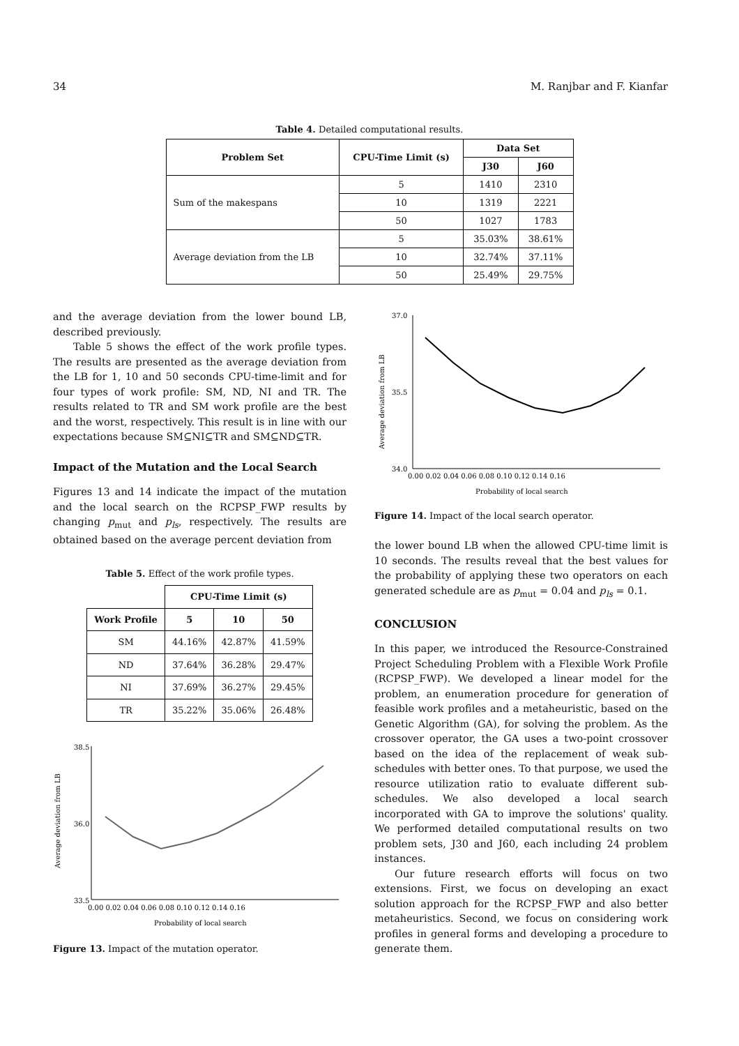34 M. Ranjbar and F. Kianfar
Table 4. Detailed computational results.
| Problem Set | CPU-Time Limit (s) | Data Set | |
| --- | --- | --- | --- |
| | | J30 | J60 |
| Sum of the makespans | 5 | 1410 | 2310 |
| | 10 | 1319 | 2221 |
| | 50 | 1027 | 1783 |
| Average deviation from the LB | 5 | 35.03% | 38.61% |
| | 10 | 32.74% | 37.11% |
| | 50 | 25.49% | 29.75% |
and the average deviation from the lower bound LB, described previously.
Table 5 shows the effect of the work profile types. The results are presented as the average deviation from the LB for 1, 10 and 50 seconds CPU-time-limit and for four types of work profile: SM, ND, NI and TR. The results related to TR and SM work profile are the best and the worst, respectively. This result is in line with our expectations because SM⊆NI⊆TR and SM⊆ND⊆TR.
Impact of the Mutation and the Local Search
Figures 13 and 14 indicate the impact of the mutation and the local search on the RCPSP_FWP results by changing p<sub>mut</sub> and p<sub>ls</sub>, respectively. The results are obtained based on the average percent deviation from
Table 5. Effect of the work profile types.
| | CPU-Time Limit (s) | | |
| --- | --- | --- | --- |
| Work Profile | 5 | 10 | 50 |
| SM | 44.16% | 42.87% | 41.59% |
| ND | 37.64% | 36.28% | 29.47% |
| NI | 37.69% | 36.27% | 29.45% |
| TR | 35.22% | 35.06% | 26.48% |
Average deviation from LB
38.5
33.5
36.0
0.00 0.02 0.04 0.06 0.08 0.10 0.12 0.14 0.16
Probability of local search
Figure 13. Impact of the mutation operator.
Average deviation from LB
37.0
35.5
34.0
0.00 0.02 0.04 0.06 0.08 0.10 0.12 0.14 0.16
Probability of local search
Figure 14. Impact of the local search operator.
the lower bound LB when the allowed CPU-time limit is 10 seconds. The results reveal that the best values for the probability of applying these two operators on each generated schedule are as p<sub>mut</sub> = 0.04 and p<sub>ls</sub> = 0.1.
CONCLUSION
In this paper, we introduced the Resource-Constrained Project Scheduling Problem with a Flexible Work Profile (RCPSP_FWP). We developed a linear model for the problem, an enumeration procedure for generation of feasible work profiles and a metaheuristic, based on the Genetic Algorithm (GA), for solving the problem. As the crossover operator, the GA uses a two-point crossover based on the idea of the replacement of weak sub-schedules with better ones. To that purpose, we used the resource utilization ratio to evaluate different sub-schedules. We also developed a local search incorporated with GA to improve the solutions' quality. We performed detailed computational results on two problem sets, J30 and J60, each including 24 problem instances.
Our future research efforts will focus on two extensions. First, we focus on developing an exact solution approach for the RCPSP_FWP and also better metaheuristics. Second, we focus on considering work profiles in general forms and developing a procedure to generate them.